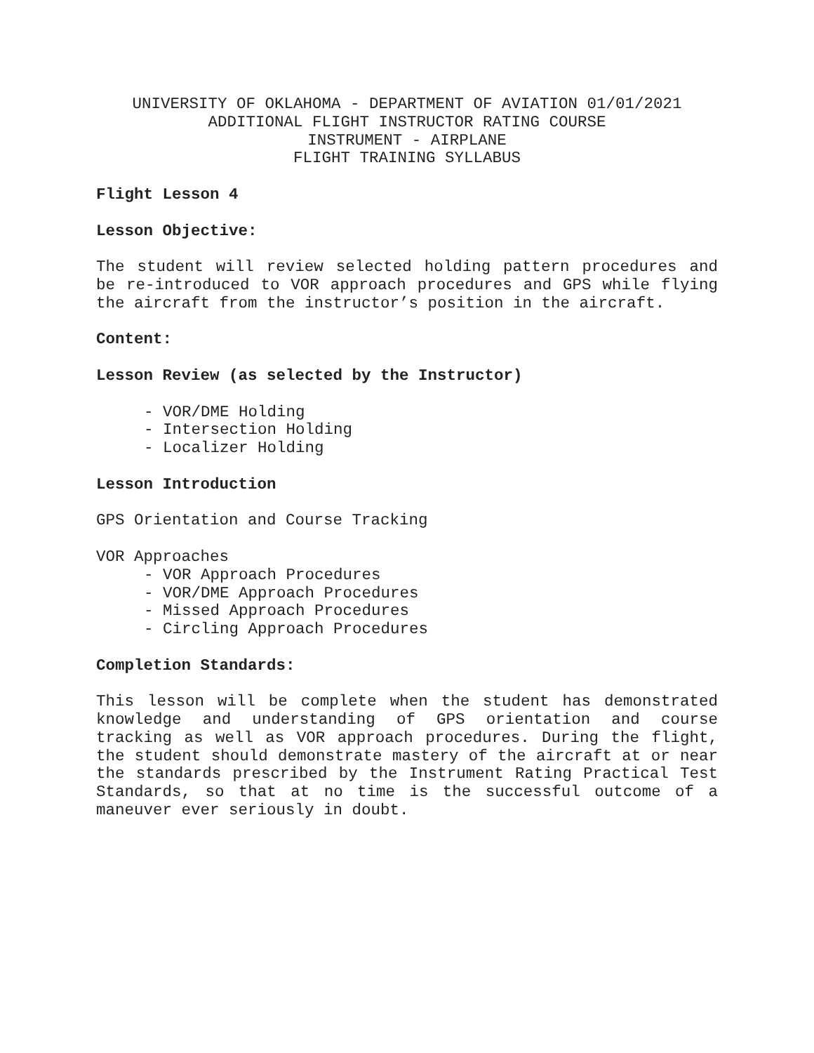UNIVERSITY OF OKLAHOMA - DEPARTMENT OF AVIATION 01/01/2021
ADDITIONAL FLIGHT INSTRUCTOR RATING COURSE
INSTRUMENT - AIRPLANE
FLIGHT TRAINING SYLLABUS
Flight Lesson 4
Lesson Objective:
The student will review selected holding pattern procedures and be re-introduced to VOR approach procedures and GPS while flying the aircraft from the instructor’s position in the aircraft.
Content:
Lesson Review (as selected by the Instructor)
- VOR/DME Holding
- Intersection Holding
- Localizer Holding
Lesson Introduction
GPS Orientation and Course Tracking
VOR Approaches
- VOR Approach Procedures
- VOR/DME Approach Procedures
- Missed Approach Procedures
- Circling Approach Procedures
Completion Standards:
This lesson will be complete when the student has demonstrated knowledge and understanding of GPS orientation and course tracking as well as VOR approach procedures. During the flight, the student should demonstrate mastery of the aircraft at or near the standards prescribed by the Instrument Rating Practical Test Standards, so that at no time is the successful outcome of a maneuver ever seriously in doubt.